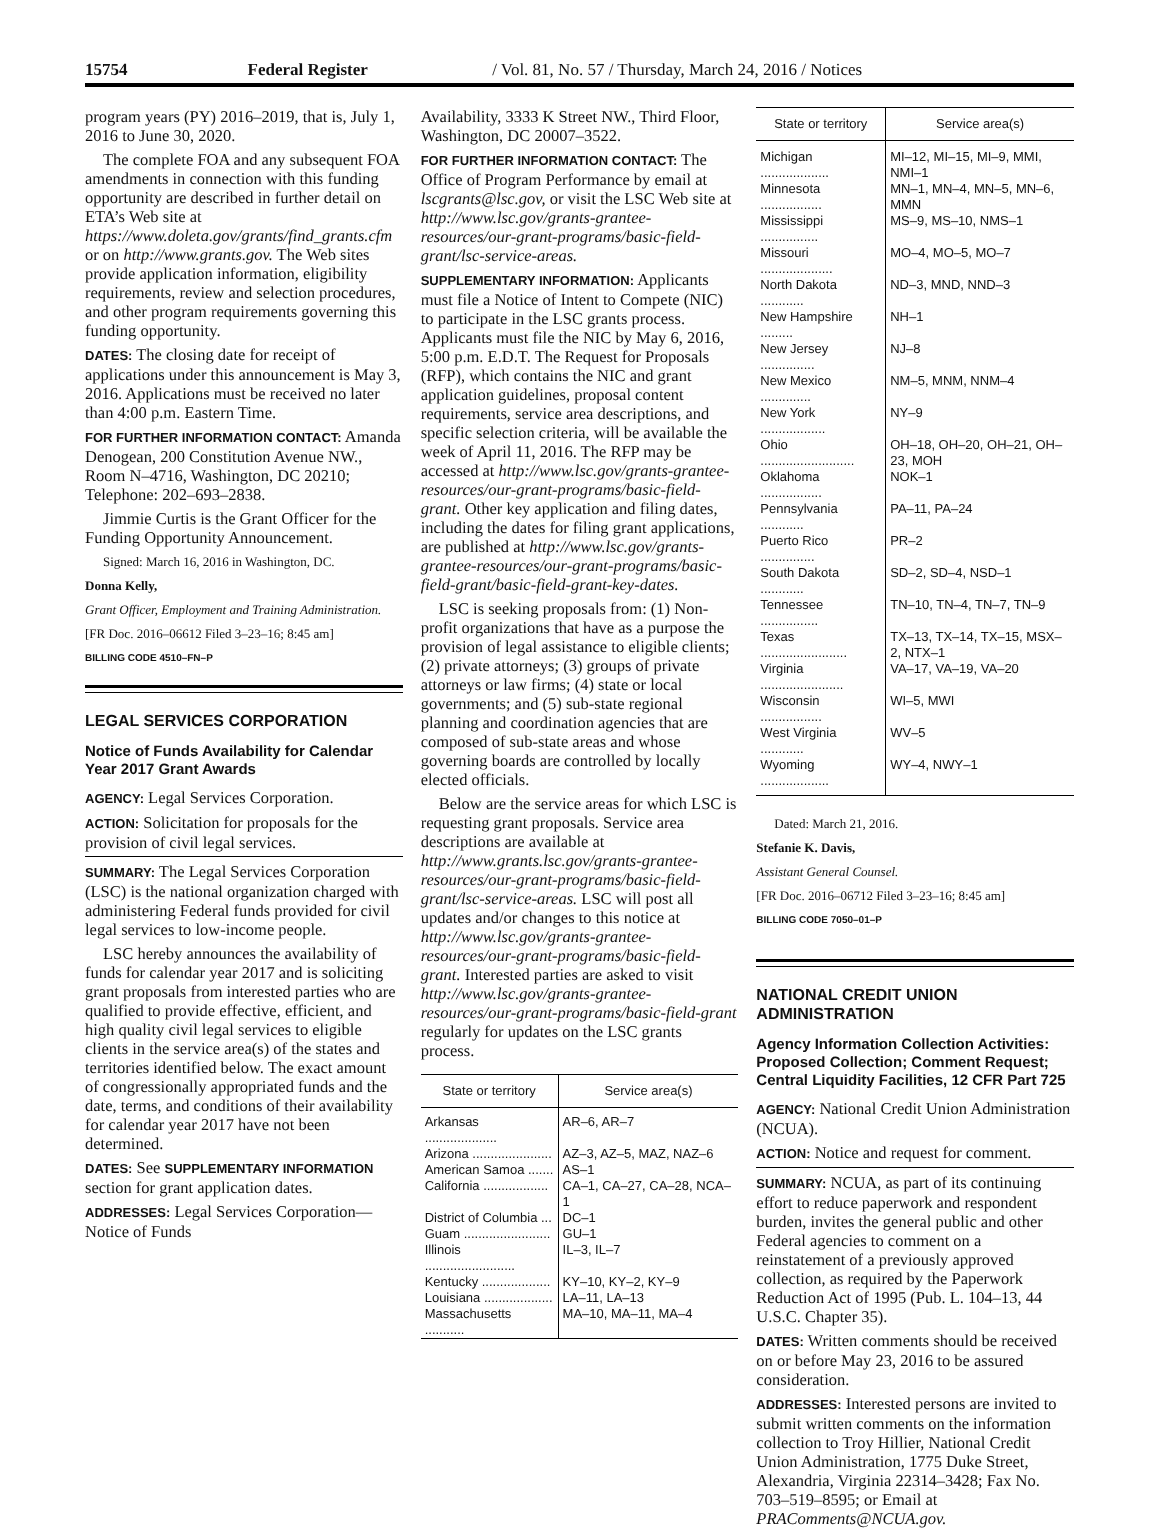15754 Federal Register / Vol. 81, No. 57 / Thursday, March 24, 2016 / Notices
program years (PY) 2016–2019, that is, July 1, 2016 to June 30, 2020.
The complete FOA and any subsequent FOA amendments in connection with this funding opportunity are described in further detail on ETA’s Web site at https://www.doleta.gov/grants/find_grants.cfm or on http://www.grants.gov. The Web sites provide application information, eligibility requirements, review and selection procedures, and other program requirements governing this funding opportunity.
DATES: The closing date for receipt of applications under this announcement is May 3, 2016. Applications must be received no later than 4:00 p.m. Eastern Time.
FOR FURTHER INFORMATION CONTACT: Amanda Denogean, 200 Constitution Avenue NW., Room N–4716, Washington, DC 20210; Telephone: 202–693–2838.
Jimmie Curtis is the Grant Officer for the Funding Opportunity Announcement.
Signed: March 16, 2016 in Washington, DC.
Donna Kelly,
Grant Officer, Employment and Training Administration.
[FR Doc. 2016–06612 Filed 3–23–16; 8:45 am]
BILLING CODE 4510–FN–P
LEGAL SERVICES CORPORATION
Notice of Funds Availability for Calendar Year 2017 Grant Awards
AGENCY: Legal Services Corporation.
ACTION: Solicitation for proposals for the provision of civil legal services.
SUMMARY: The Legal Services Corporation (LSC) is the national organization charged with administering Federal funds provided for civil legal services to low-income people.
LSC hereby announces the availability of funds for calendar year 2017 and is soliciting grant proposals from interested parties who are qualified to provide effective, efficient, and high quality civil legal services to eligible clients in the service area(s) of the states and territories identified below. The exact amount of congressionally appropriated funds and the date, terms, and conditions of their availability for calendar year 2017 have not been determined.
DATES: See SUPPLEMENTARY INFORMATION section for grant application dates.
ADDRESSES: Legal Services Corporation—Notice of Funds
Availability, 3333 K Street NW., Third Floor, Washington, DC 20007–3522.
FOR FURTHER INFORMATION CONTACT: The Office of Program Performance by email at lscgrants@lsc.gov, or visit the LSC Web site at http://www.lsc.gov/grants-grantee-resources/our-grant-programs/basic-field-grant/lsc-service-areas.
SUPPLEMENTARY INFORMATION: Applicants must file a Notice of Intent to Compete (NIC) to participate in the LSC grants process. Applicants must file the NIC by May 6, 2016, 5:00 p.m. E.D.T. The Request for Proposals (RFP), which contains the NIC and grant application guidelines, proposal content requirements, service area descriptions, and specific selection criteria, will be available the week of April 11, 2016. The RFP may be accessed at http://www.lsc.gov/grants-grantee-resources/our-grant-programs/basic-field-grant. Other key application and filing dates, including the dates for filing grant applications, are published at http://www.lsc.gov/grants-grantee-resources/our-grant-programs/basic-field-grant/basic-field-grant-key-dates.
LSC is seeking proposals from: (1) Non-profit organizations that have as a purpose the provision of legal assistance to eligible clients; (2) private attorneys; (3) groups of private attorneys or law firms; (4) state or local governments; and (5) sub-state regional planning and coordination agencies that are composed of sub-state areas and whose governing boards are controlled by locally elected officials.
Below are the service areas for which LSC is requesting grant proposals. Service area descriptions are available at http://www.grants.lsc.gov/grants-grantee-resources/our-grant-programs/basic-field-grant/lsc-service-areas. LSC will post all updates and/or changes to this notice at http://www.lsc.gov/grants-grantee-resources/our-grant-programs/basic-field-grant. Interested parties are asked to visit http://www.lsc.gov/grants-grantee-resources/our-grant-programs/basic-field-grant regularly for updates on the LSC grants process.
| State or territory | Service area(s) |
| --- | --- |
| Arkansas .................... | AR–6, AR–7 |
| Arizona ...................... | AZ–3, AZ–5, MAZ, NAZ–6 |
| American Samoa ....... | AS–1 |
| California .................. | CA–1, CA–27, CA–28, NCA–1 |
| District of Columbia ... | DC–1 |
| Guam ........................ | GU–1 |
| Illinois ......................... | IL–3, IL–7 |
| Kentucky ................... | KY–10, KY–2, KY–9 |
| Louisiana ................... | LA–11, LA–13 |
| Massachusetts ........... | MA–10, MA–11, MA–4 |
| State or territory | Service area(s) |
| --- | --- |
| Michigan ................... | MI–12, MI–15, MI–9, MMI, NMI–1 |
| Minnesota ................. | MN–1, MN–4, MN–5, MN–6, MMN |
| Mississippi ................ | MS–9, MS–10, NMS–1 |
| Missouri .................... | MO–4, MO–5, MO–7 |
| North Dakota ............ | ND–3, MND, NND–3 |
| New Hampshire ......... | NH–1 |
| New Jersey ............... | NJ–8 |
| New Mexico .............. | NM–5, MNM, NNM–4 |
| New York .................. | NY–9 |
| Ohio .......................... | OH–18, OH–20, OH–21, OH–23, MOH |
| Oklahoma ................. | NOK–1 |
| Pennsylvania ............ | PA–11, PA–24 |
| Puerto Rico ............... | PR–2 |
| South Dakota ............ | SD–2, SD–4, NSD–1 |
| Tennessee ................ | TN–10, TN–4, TN–7, TN–9 |
| Texas ........................ | TX–13, TX–14, TX–15, MSX–2, NTX–1 |
| Virginia ....................... | VA–17, VA–19, VA–20 |
| Wisconsin ................. | WI–5, MWI |
| West Virginia ............ | WV–5 |
| Wyoming ................... | WY–4, NWY–1 |
Dated: March 21, 2016.
Stefanie K. Davis,
Assistant General Counsel.
[FR Doc. 2016–06712 Filed 3–23–16; 8:45 am]
BILLING CODE 7050–01–P
NATIONAL CREDIT UNION ADMINISTRATION
Agency Information Collection Activities: Proposed Collection; Comment Request; Central Liquidity Facilities, 12 CFR Part 725
AGENCY: National Credit Union Administration (NCUA).
ACTION: Notice and request for comment.
SUMMARY: NCUA, as part of its continuing effort to reduce paperwork and respondent burden, invites the general public and other Federal agencies to comment on a reinstatement of a previously approved collection, as required by the Paperwork Reduction Act of 1995 (Pub. L. 104–13, 44 U.S.C. Chapter 35).
DATES: Written comments should be received on or before May 23, 2016 to be assured consideration.
ADDRESSES: Interested persons are invited to submit written comments on the information collection to Troy Hillier, National Credit Union Administration, 1775 Duke Street, Alexandria, Virginia 22314–3428; Fax No. 703–519–8595; or Email at PRAComments@NCUA.gov.